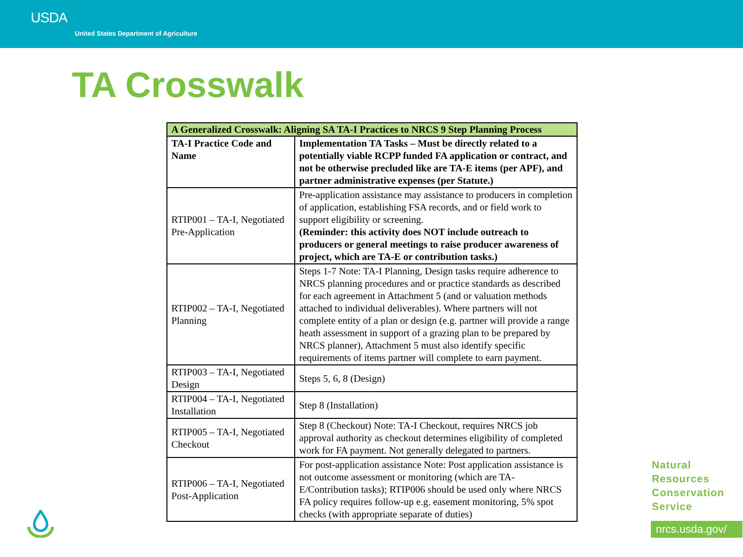USDA
United States Department of Agriculture
TA Crosswalk
| A Generalized Crosswalk: Aligning SA TA-I Practices to NRCS 9 Step Planning Process | |
| --- | --- |
| TA-I Practice Code and Name | Implementation TA Tasks – Must be directly related to a potentially viable RCPP funded FA application or contract, and not be otherwise precluded like are TA-E items (per APF), and partner administrative expenses (per Statute.) |
| RTIP001 – TA-I, Negotiated Pre-Application | Pre-application assistance may assistance to producers in completion of application, establishing FSA records, and or field work to support eligibility or screening. (Reminder: this activity does NOT include outreach to producers or general meetings to raise producer awareness of project, which are TA-E or contribution tasks.) |
| RTIP002 – TA-I, Negotiated Planning | Steps 1-7 Note: TA-I Planning, Design tasks require adherence to NRCS planning procedures and or practice standards as described for each agreement in Attachment 5 (and or valuation methods attached to individual deliverables). Where partners will not complete entity of a plan or design (e.g. partner will provide a range heath assessment in support of a grazing plan to be prepared by NRCS planner), Attachment 5 must also identify specific requirements of items partner will complete to earn payment. |
| RTIP003 – TA-I, Negotiated Design | Steps 5, 6, 8 (Design) |
| RTIP004 – TA-I, Negotiated Installation | Step 8 (Installation) |
| RTIP005 – TA-I, Negotiated Checkout | Step 8 (Checkout) Note: TA-I Checkout, requires NRCS job approval authority as checkout determines eligibility of completed work for FA payment. Not generally delegated to partners. |
| RTIP006 – TA-I, Negotiated Post-Application | For post-application assistance Note: Post application assistance is not outcome assessment or monitoring (which are TA-E/Contribution tasks); RTIP006 should be used only where NRCS FA policy requires follow-up e.g. easement monitoring, 5% spot checks (with appropriate separate of duties) |
Natural
Resources
Conservation
Service
nrcs.usda.gov/